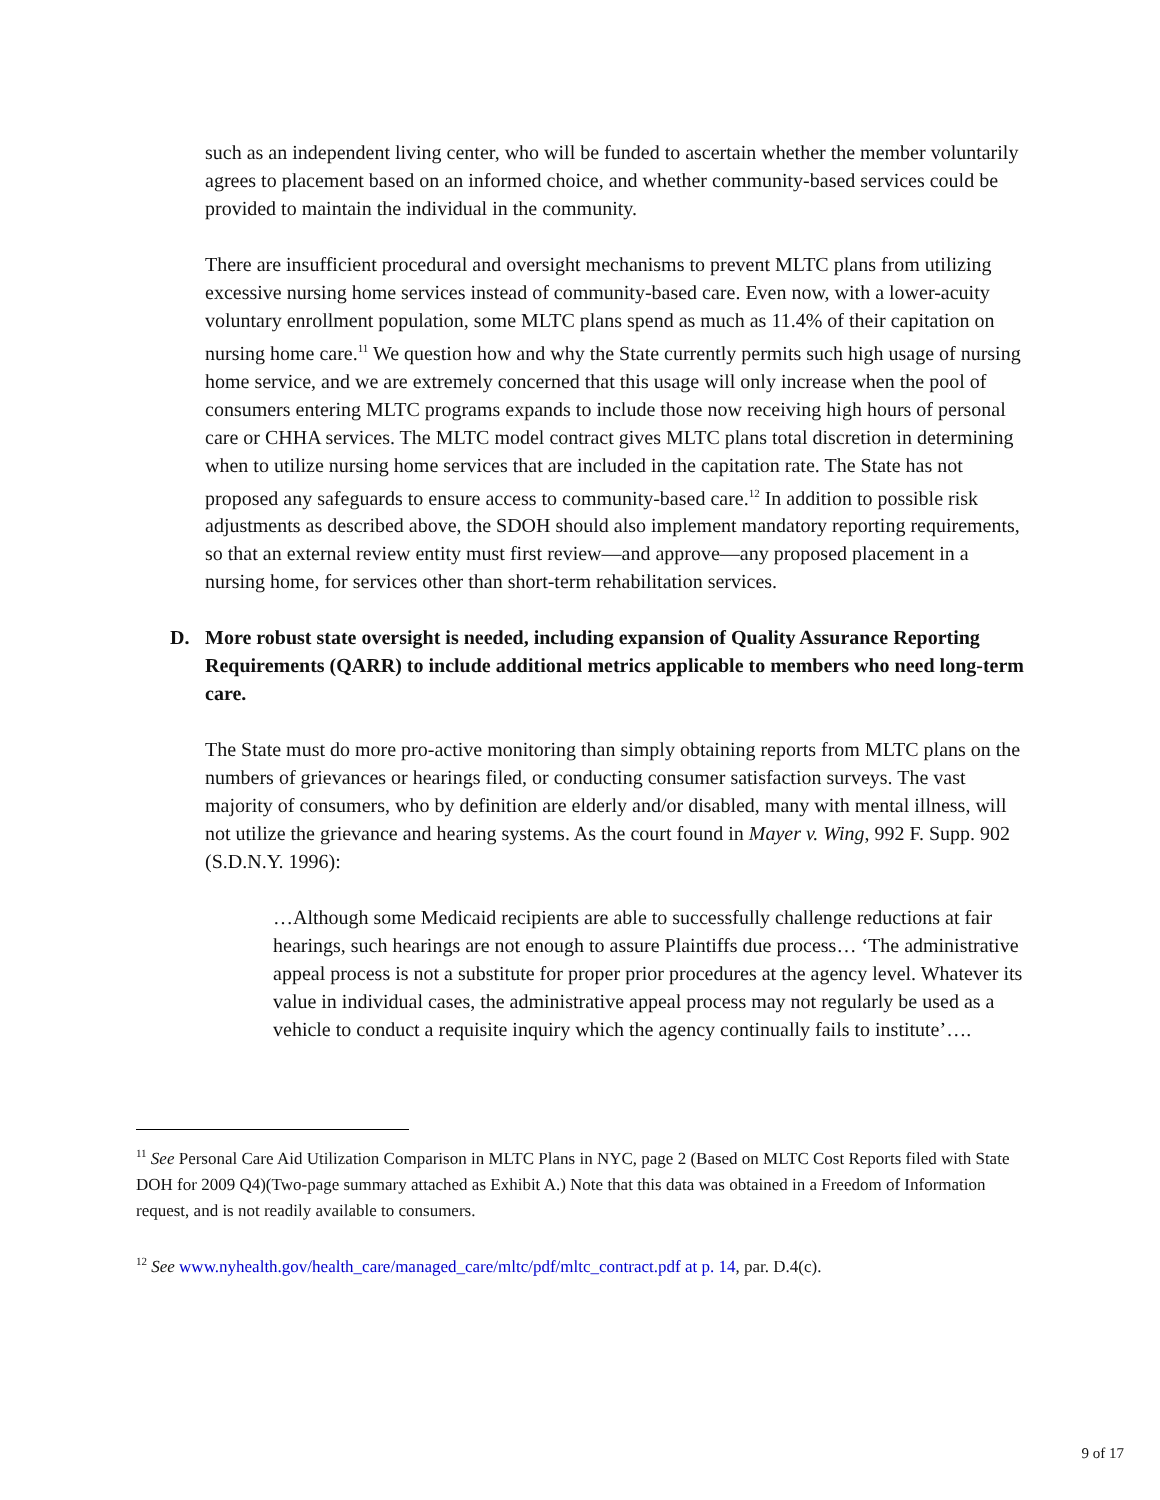such as an independent living center, who will be funded to ascertain whether the member voluntarily agrees to placement based on an informed choice, and whether community-based services could be provided to maintain the individual in the community.
There are insufficient procedural and oversight mechanisms to prevent MLTC plans from utilizing excessive nursing home services instead of community-based care. Even now, with a lower-acuity voluntary enrollment population, some MLTC plans spend as much as 11.4% of their capitation on nursing home care.<sup>11</sup> We question how and why the State currently permits such high usage of nursing home service, and we are extremely concerned that this usage will only increase when the pool of consumers entering MLTC programs expands to include those now receiving high hours of personal care or CHHA services. The MLTC model contract gives MLTC plans total discretion in determining when to utilize nursing home services that are included in the capitation rate. The State has not proposed any safeguards to ensure access to community-based care.<sup>12</sup> In addition to possible risk adjustments as described above, the SDOH should also implement mandatory reporting requirements, so that an external review entity must first review—and approve—any proposed placement in a nursing home, for services other than short-term rehabilitation services.
D. More robust state oversight is needed, including expansion of Quality Assurance Reporting Requirements (QARR) to include additional metrics applicable to members who need long-term care.
The State must do more pro-active monitoring than simply obtaining reports from MLTC plans on the numbers of grievances or hearings filed, or conducting consumer satisfaction surveys. The vast majority of consumers, who by definition are elderly and/or disabled, many with mental illness, will not utilize the grievance and hearing systems. As the court found in Mayer v. Wing, 992 F. Supp. 902 (S.D.N.Y. 1996):
…Although some Medicaid recipients are able to successfully challenge reductions at fair hearings, such hearings are not enough to assure Plaintiffs due process… ‘The administrative appeal process is not a substitute for proper prior procedures at the agency level. Whatever its value in individual cases, the administrative appeal process may not regularly be used as a vehicle to conduct a requisite inquiry which the agency continually fails to institute’….
<sup>11</sup> See Personal Care Aid Utilization Comparison in MLTC Plans in NYC, page 2 (Based on MLTC Cost Reports filed with State DOH for 2009 Q4)(Two-page summary attached as Exhibit A.) Note that this data was obtained in a Freedom of Information request, and is not readily available to consumers.
<sup>12</sup> See www.nyhealth.gov/health_care/managed_care/mltc/pdf/mltc_contract.pdf at p. 14, par. D.4(c).
9 of 17